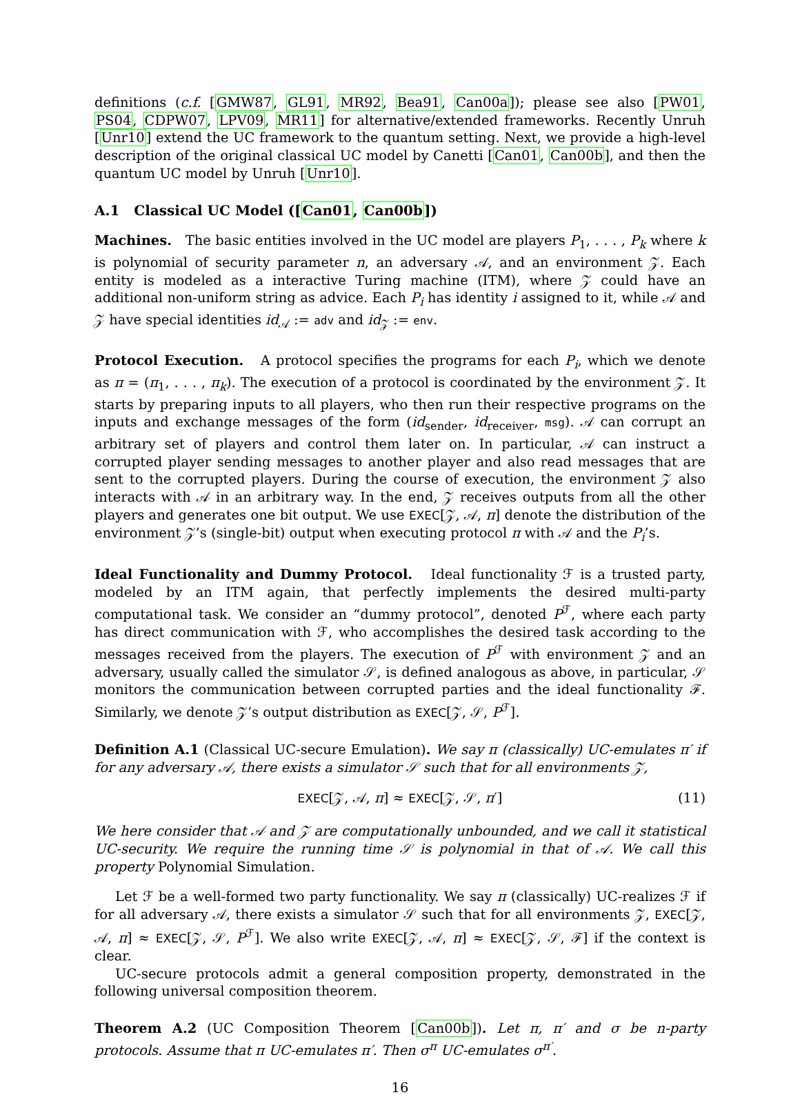definitions (c.f. [GMW87, GL91, MR92, Bea91, Can00a]); please see also [PW01, PS04, CDPW07, LPV09, MR11] for alternative/extended frameworks. Recently Unruh [Unr10] extend the UC framework to the quantum setting. Next, we provide a high-level description of the original classical UC model by Canetti [Can01, Can00b], and then the quantum UC model by Unruh [Unr10].
A.1 Classical UC Model ([Can01, Can00b])
Machines. The basic entities involved in the UC model are players P<sub>1</sub>, . . . , P<sub>k</sub> where k is polynomial of security parameter n, an adversary 𝒜, and an environment 𝒵. Each entity is modeled as a interactive Turing machine (ITM), where 𝒵 could have an additional non-uniform string as advice. Each P<sub>i</sub> has identity i assigned to it, while 𝒜 and 𝒵 have special identities id<sub>𝒜</sub> := adv and id<sub>𝒵</sub> := env.
Protocol Execution. A protocol specifies the programs for each P<sub>i</sub>, which we denote as π = (π<sub>1</sub>, . . . , π<sub>k</sub>). The execution of a protocol is coordinated by the environment 𝒵. It starts by preparing inputs to all players, who then run their respective programs on the inputs and exchange messages of the form (id<sub>sender</sub>, id<sub>receiver</sub>, msg). 𝒜 can corrupt an arbitrary set of players and control them later on. In particular, 𝒜 can instruct a corrupted player sending messages to another player and also read messages that are sent to the corrupted players. During the course of execution, the environment 𝒵 also interacts with 𝒜 in an arbitrary way. In the end, 𝒵 receives outputs from all the other players and generates one bit output. We use EXEC[𝒵, 𝒜, π] denote the distribution of the environment 𝒵’s (single-bit) output when executing protocol π with 𝒜 and the P<sub>i</sub>’s.
Ideal Functionality and Dummy Protocol. Ideal functionality ℱ is a trusted party, modeled by an ITM again, that perfectly implements the desired multi-party computational task. We consider an “dummy protocol”, denoted P<sup>ℱ</sup>, where each party has direct communication with ℱ, who accomplishes the desired task according to the messages received from the players. The execution of P<sup>ℱ</sup> with environment 𝒵 and an adversary, usually called the simulator 𝒮, is defined analogous as above, in particular, 𝒮 monitors the communication between corrupted parties and the ideal functionality ℱ. Similarly, we denote 𝒵’s output distribution as EXEC[𝒵, 𝒮, P<sup>ℱ</sup>].
Definition A.1 (Classical UC-secure Emulation). We say π (classically) UC-emulates π′ if for any adversary 𝒜, there exists a simulator 𝒮 such that for all environments 𝒵,
EXEC[𝒵, 𝒜, π] ≈ EXEC[𝒵, 𝒮, π′] (11)
We here consider that 𝒜 and 𝒵 are computationally unbounded, and we call it statistical UC-security. We require the running time 𝒮 is polynomial in that of 𝒜. We call this property Polynomial Simulation.
Let ℱ be a well-formed two party functionality. We say π (classically) UC-realizes ℱ if for all adversary 𝒜, there exists a simulator 𝒮 such that for all environments 𝒵, EXEC[𝒵, 𝒜, π] ≈ EXEC[𝒵, 𝒮, P<sup>ℱ</sup>]. We also write EXEC[𝒵, 𝒜, π] ≈ EXEC[𝒵, 𝒮, ℱ] if the context is clear.
UC-secure protocols admit a general composition property, demonstrated in the following universal composition theorem.
Theorem A.2 (UC Composition Theorem [Can00b]). Let π, π′ and σ be n-party protocols. Assume that π UC-emulates π′. Then σ<sup>π</sup> UC-emulates σ<sup>π′</sup>.
16